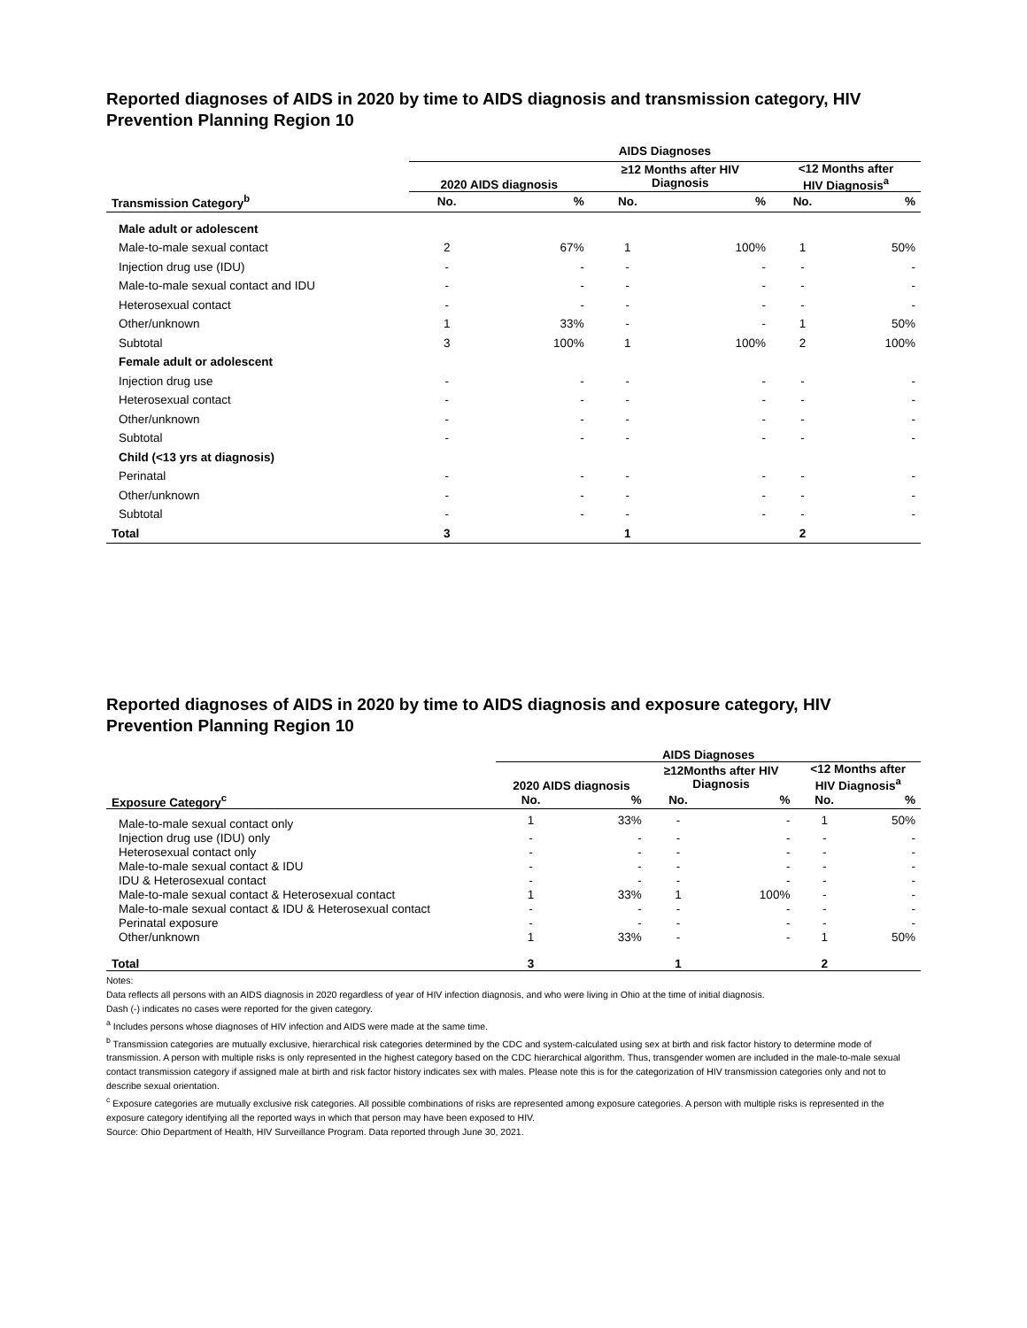Reported diagnoses of AIDS in 2020 by time to AIDS diagnosis and transmission category, HIV Prevention Planning Region 10
| | AIDS Diagnoses | | | | | |
| --- | --- | --- | --- | --- | --- | --- |
| | 2020 AIDS diagnosis | | ≥12 Months after HIV Diagnosis | | <12 Months after HIV Diagnosis<sup>a</sup> | |
| Transmission Category<sup>b</sup> | No. | % | No. | % | No. | % |
| Male adult or adolescent | | | | | | |
| Male-to-male sexual contact | 2 | 67% | 1 | 100% | 1 | 50% |
| Injection drug use (IDU) | - | - | - | - | - | - |
| Male-to-male sexual contact and IDU | - | - | - | - | - | - |
| Heterosexual contact | - | - | - | - | - | - |
| Other/unknown | 1 | 33% | - | - | 1 | 50% |
| Subtotal | 3 | 100% | 1 | 100% | 2 | 100% |
| Female adult or adolescent | | | | | | |
| Injection drug use | - | - | - | - | - | - |
| Heterosexual contact | - | - | - | - | - | - |
| Other/unknown | - | - | - | - | - | - |
| Subtotal | - | - | - | - | - | - |
| Child (<13 yrs at diagnosis) | | | | | | |
| Perinatal | - | - | - | - | - | - |
| Other/unknown | - | - | - | - | - | - |
| Subtotal | - | - | - | - | - | - |
| Total | 3 | | 1 | | 2 | |
Reported diagnoses of AIDS in 2020 by time to AIDS diagnosis and exposure category, HIV Prevention Planning Region 10
| | AIDS Diagnoses | | | | | |
| --- | --- | --- | --- | --- | --- | --- |
| | 2020 AIDS diagnosis | | ≥12Months after HIV Diagnosis | | <12 Months after HIV Diagnosis<sup>a</sup> | |
| Exposure Category<sup>c</sup> | No. | % | No. | % | No. | % |
| Male-to-male sexual contact only | 1 | 33% | - | - | 1 | 50% |
| Injection drug use (IDU) only | - | - | - | - | - | - |
| Heterosexual contact only | - | - | - | - | - | - |
| Male-to-male sexual contact & IDU | - | - | - | - | - | - |
| IDU & Heterosexual contact | - | - | - | - | - | - |
| Male-to-male sexual contact & Heterosexual contact | 1 | 33% | 1 | 100% | - | - |
| Male-to-male sexual contact & IDU & Heterosexual contact | - | - | - | - | - | - |
| Perinatal exposure | - | - | - | - | - | - |
| Other/unknown | 1 | 33% | - | - | 1 | 50% |
| Total | 3 | | 1 | | 2 | |
Notes:
Data reflects all persons with an AIDS diagnosis in 2020 regardless of year of HIV infection diagnosis, and who were living in Ohio at the time of initial diagnosis.
Dash (-) indicates no cases were reported for the given category.
<sup>a</sup> Includes persons whose diagnoses of HIV infection and AIDS were made at the same time.
<sup>b</sup> Transmission categories are mutually exclusive, hierarchical risk categories determined by the CDC and system-calculated using sex at birth and risk factor history to determine mode of transmission. A person with multiple risks is only represented in the highest category based on the CDC hierarchical algorithm. Thus, transgender women are included in the male-to-male sexual contact transmission category if assigned male at birth and risk factor history indicates sex with males. Please note this is for the categorization of HIV transmission categories only and not to describe sexual orientation.
<sup>c</sup> Exposure categories are mutually exclusive risk categories. All possible combinations of risks are represented among exposure categories. A person with multiple risks is represented in the exposure category identifying all the reported ways in which that person may have been exposed to HIV.
Source: Ohio Department of Health, HIV Surveillance Program. Data reported through June 30, 2021.